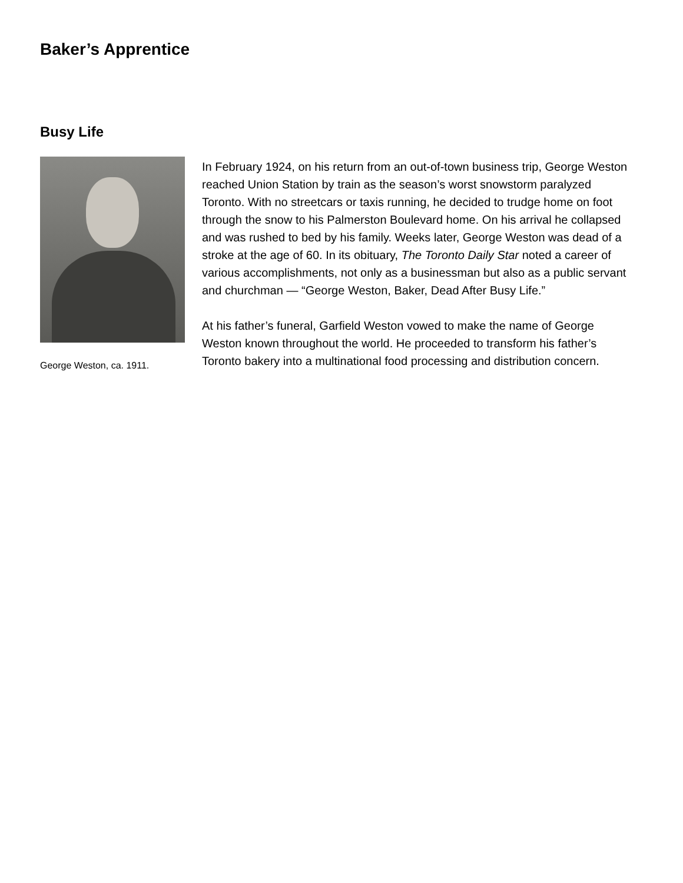Baker’s Apprentice
Busy Life
George Weston, ca. 1911.
In February 1924, on his return from an out-of-town business trip, George Weston reached Union Station by train as the season’s worst snowstorm paralyzed Toronto. With no streetcars or taxis running, he decided to trudge home on foot through the snow to his Palmerston Boulevard home. On his arrival he collapsed and was rushed to bed by his family. Weeks later, George Weston was dead of a stroke at the age of 60. In its obituary, The Toronto Daily Star noted a career of various accomplishments, not only as a businessman but also as a public servant and churchman — “George Weston, Baker, Dead After Busy Life.”
At his father’s funeral, Garfield Weston vowed to make the name of George Weston known throughout the world. He proceeded to transform his father’s Toronto bakery into a multinational food processing and distribution concern.